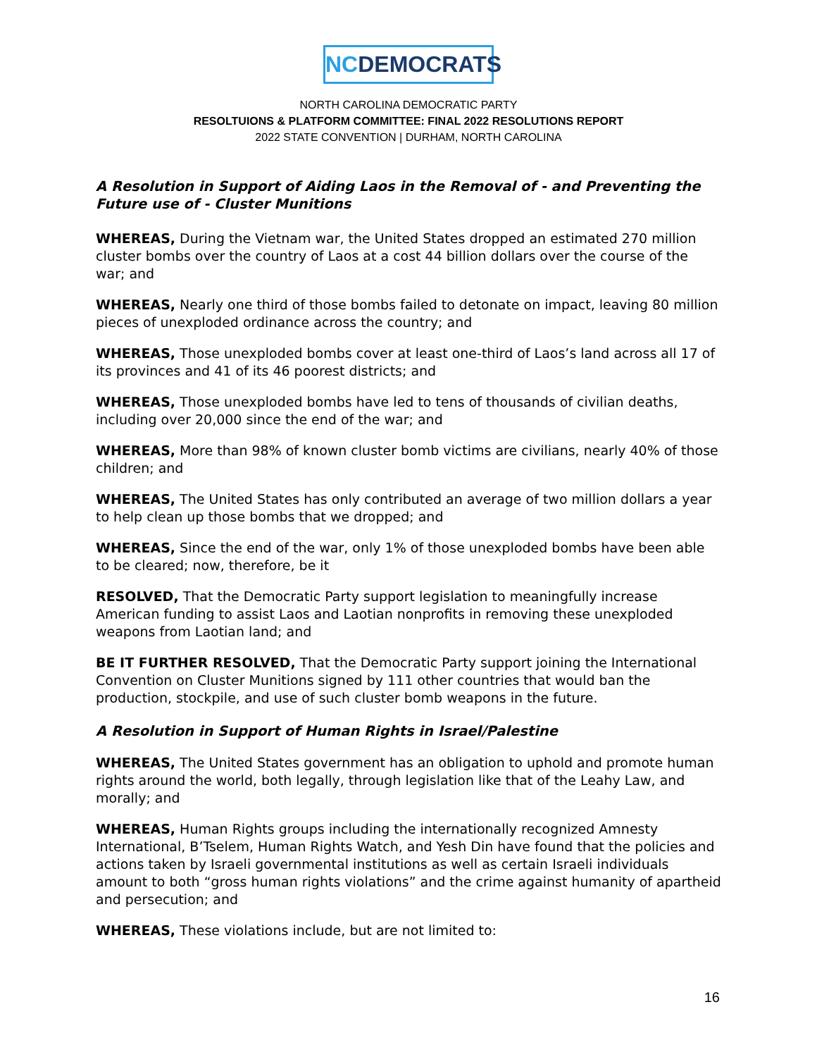NCDEMOCRATS
NORTH CAROLINA DEMOCRATIC PARTY
RESOLTUIONS & PLATFORM COMMITTEE: FINAL 2022 RESOLUTIONS REPORT
2022 STATE CONVENTION | DURHAM, NORTH CAROLINA
A Resolution in Support of Aiding Laos in the Removal of - and Preventing the Future use of - Cluster Munitions
WHEREAS, During the Vietnam war, the United States dropped an estimated 270 million cluster bombs over the country of Laos at a cost 44 billion dollars over the course of the war; and
WHEREAS, Nearly one third of those bombs failed to detonate on impact, leaving 80 million pieces of unexploded ordinance across the country; and
WHEREAS, Those unexploded bombs cover at least one-third of Laos’s land across all 17 of its provinces and 41 of its 46 poorest districts; and
WHEREAS, Those unexploded bombs have led to tens of thousands of civilian deaths, including over 20,000 since the end of the war; and
WHEREAS, More than 98% of known cluster bomb victims are civilians, nearly 40% of those children; and
WHEREAS, The United States has only contributed an average of two million dollars a year to help clean up those bombs that we dropped; and
WHEREAS, Since the end of the war, only 1% of those unexploded bombs have been able to be cleared; now, therefore, be it
RESOLVED, That the Democratic Party support legislation to meaningfully increase American funding to assist Laos and Laotian nonprofits in removing these unexploded weapons from Laotian land; and
BE IT FURTHER RESOLVED, That the Democratic Party support joining the International Convention on Cluster Munitions signed by 111 other countries that would ban the production, stockpile, and use of such cluster bomb weapons in the future.
A Resolution in Support of Human Rights in Israel/Palestine
WHEREAS, The United States government has an obligation to uphold and promote human rights around the world, both legally, through legislation like that of the Leahy Law, and morally; and
WHEREAS, Human Rights groups including the internationally recognized Amnesty International, B’Tselem, Human Rights Watch, and Yesh Din have found that the policies and actions taken by Israeli governmental institutions as well as certain Israeli individuals amount to both “gross human rights violations” and the crime against humanity of apartheid and persecution; and
WHEREAS, These violations include, but are not limited to:
16